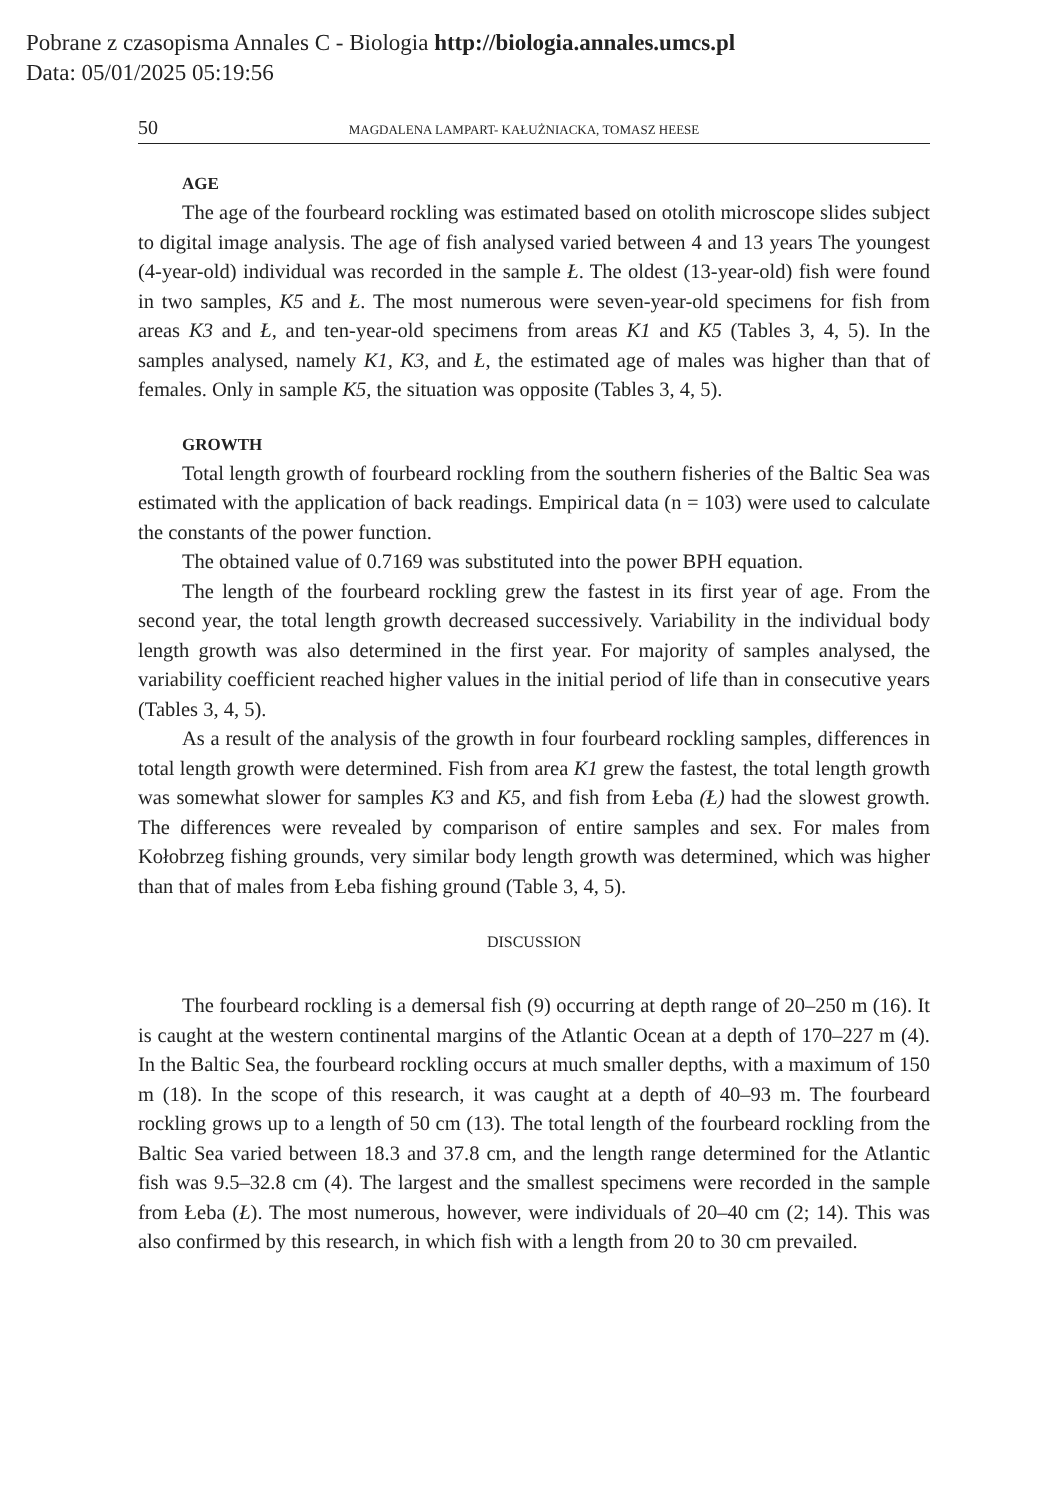Pobrane z czasopisma Annales C - Biologia http://biologia.annales.umcs.pl
Data: 05/01/2025 05:19:56
50 MAGDALENA LAMPART- KAŁUŻNIACKA, TOMASZ HEESE
AGE
The age of the fourbeard rockling was estimated based on otolith microscope slides subject to digital image analysis. The age of fish analysed varied between 4 and 13 years The youngest (4-year-old) individual was recorded in the sample Ł. The oldest (13-year-old) fish were found in two samples, K5 and Ł. The most numerous were seven-year-old specimens for fish from areas K3 and Ł, and ten-year-old specimens from areas K1 and K5 (Tables 3, 4, 5). In the samples analysed, namely K1, K3, and Ł, the estimated age of males was higher than that of females. Only in sample K5, the situation was opposite (Tables 3, 4, 5).
GROWTH
Total length growth of fourbeard rockling from the southern fisheries of the Baltic Sea was estimated with the application of back readings. Empirical data (n = 103) were used to calculate the constants of the power function.
The obtained value of 0.7169 was substituted into the power BPH equation.
The length of the fourbeard rockling grew the fastest in its first year of age. From the second year, the total length growth decreased successively. Variability in the individual body length growth was also determined in the first year. For majority of samples analysed, the variability coefficient reached higher values in the initial period of life than in consecutive years (Tables 3, 4, 5).
As a result of the analysis of the growth in four fourbeard rockling samples, differences in total length growth were determined. Fish from area K1 grew the fastest, the total length growth was somewhat slower for samples K3 and K5, and fish from Łeba (Ł) had the slowest growth. The differences were revealed by comparison of entire samples and sex. For males from Kołobrzeg fishing grounds, very similar body length growth was determined, which was higher than that of males from Łeba fishing ground (Table 3, 4, 5).
DISCUSSION
The fourbeard rockling is a demersal fish (9) occurring at depth range of 20–250 m (16). It is caught at the western continental margins of the Atlantic Ocean at a depth of 170–227 m (4). In the Baltic Sea, the fourbeard rockling occurs at much smaller depths, with a maximum of 150 m (18). In the scope of this research, it was caught at a depth of 40–93 m. The fourbeard rockling grows up to a length of 50 cm (13). The total length of the fourbeard rockling from the Baltic Sea varied between 18.3 and 37.8 cm, and the length range determined for the Atlantic fish was 9.5–32.8 cm (4). The largest and the smallest specimens were recorded in the sample from Łeba (Ł). The most numerous, however, were individuals of 20–40 cm (2; 14). This was also confirmed by this research, in which fish with a length from 20 to 30 cm prevailed.